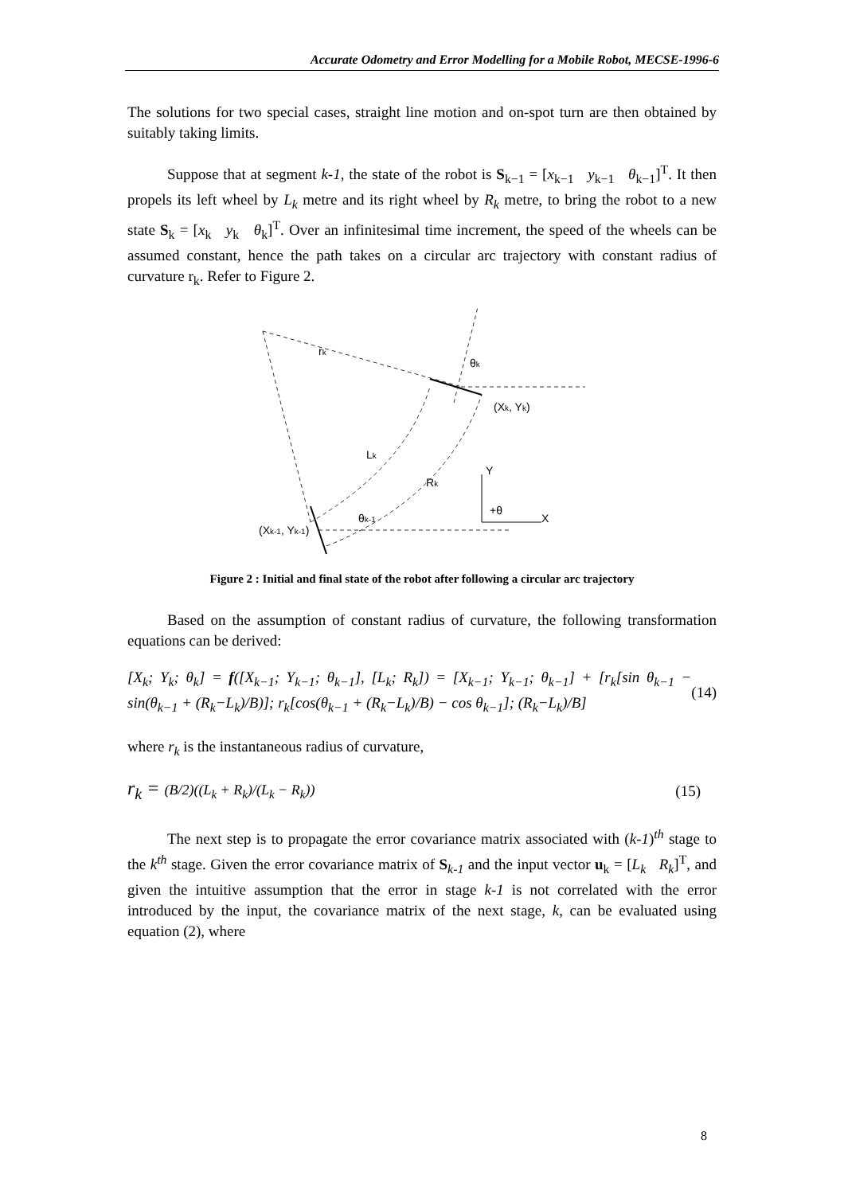Accurate Odometry and Error Modelling for a Mobile Robot, MECSE-1996-6
The solutions for two special cases, straight line motion and on-spot turn are then obtained by suitably taking limits.
Suppose that at segment k-1, the state of the robot is S<sub>k−1</sub> = [x<sub>k−1</sub> y<sub>k−1</sub> θ<sub>k−1</sub>]<sup>T</sup>. It then propels its left wheel by L<sub>k</sub> metre and its right wheel by R<sub>k</sub> metre, to bring the robot to a new state S<sub>k</sub> = [x<sub>k</sub> y<sub>k</sub> θ<sub>k</sub>]<sup>T</sup>. Over an infinitesimal time increment, the speed of the wheels can be assumed constant, hence the path takes on a circular arc trajectory with constant radius of curvature r<sub>k</sub>. Refer to Figure 2.
rk
Lk
Rk
θk
(Xk, Yk)
(Xk-1, Yk-1)
θk-1
Y
X
+θ
Figure 2 : Initial and final state of the robot after following a circular arc trajectory
Based on the assumption of constant radius of curvature, the following transformation equations can be derived:
[X<sub>k</sub>; Y<sub>k</sub>; θ<sub>k</sub>] = f([X<sub>k−1</sub>; Y<sub>k−1</sub>; θ<sub>k−1</sub>], [L<sub>k</sub>; R<sub>k</sub>]) = [X<sub>k−1</sub>; Y<sub>k−1</sub>; θ<sub>k−1</sub>] + [r<sub>k</sub>[sin θ<sub>k−1</sub> − sin(θ<sub>k−1</sub> + (R<sub>k</sub>−L<sub>k</sub>)/B)]; r<sub>k</sub>[cos(θ<sub>k−1</sub> + (R<sub>k</sub>−L<sub>k</sub>)/B) − cos θ<sub>k−1</sub>]; (R<sub>k</sub>−L<sub>k</sub>)/B] (14)
where r<sub>k</sub> is the instantaneous radius of curvature,
r<sub>k</sub> = (B/2)((L<sub>k</sub> + R<sub>k</sub>)/(L<sub>k</sub> − R<sub>k</sub>)) (15)
The next step is to propagate the error covariance matrix associated with (k-1)<sup>th</sup> stage to the k<sup>th</sup> stage. Given the error covariance matrix of S<sub>k-1</sub> and the input vector u<sub>k</sub> = [L<sub>k</sub> R<sub>k</sub>]<sup>T</sup>, and given the intuitive assumption that the error in stage k-1 is not correlated with the error introduced by the input, the covariance matrix of the next stage, k, can be evaluated using equation (2), where
8